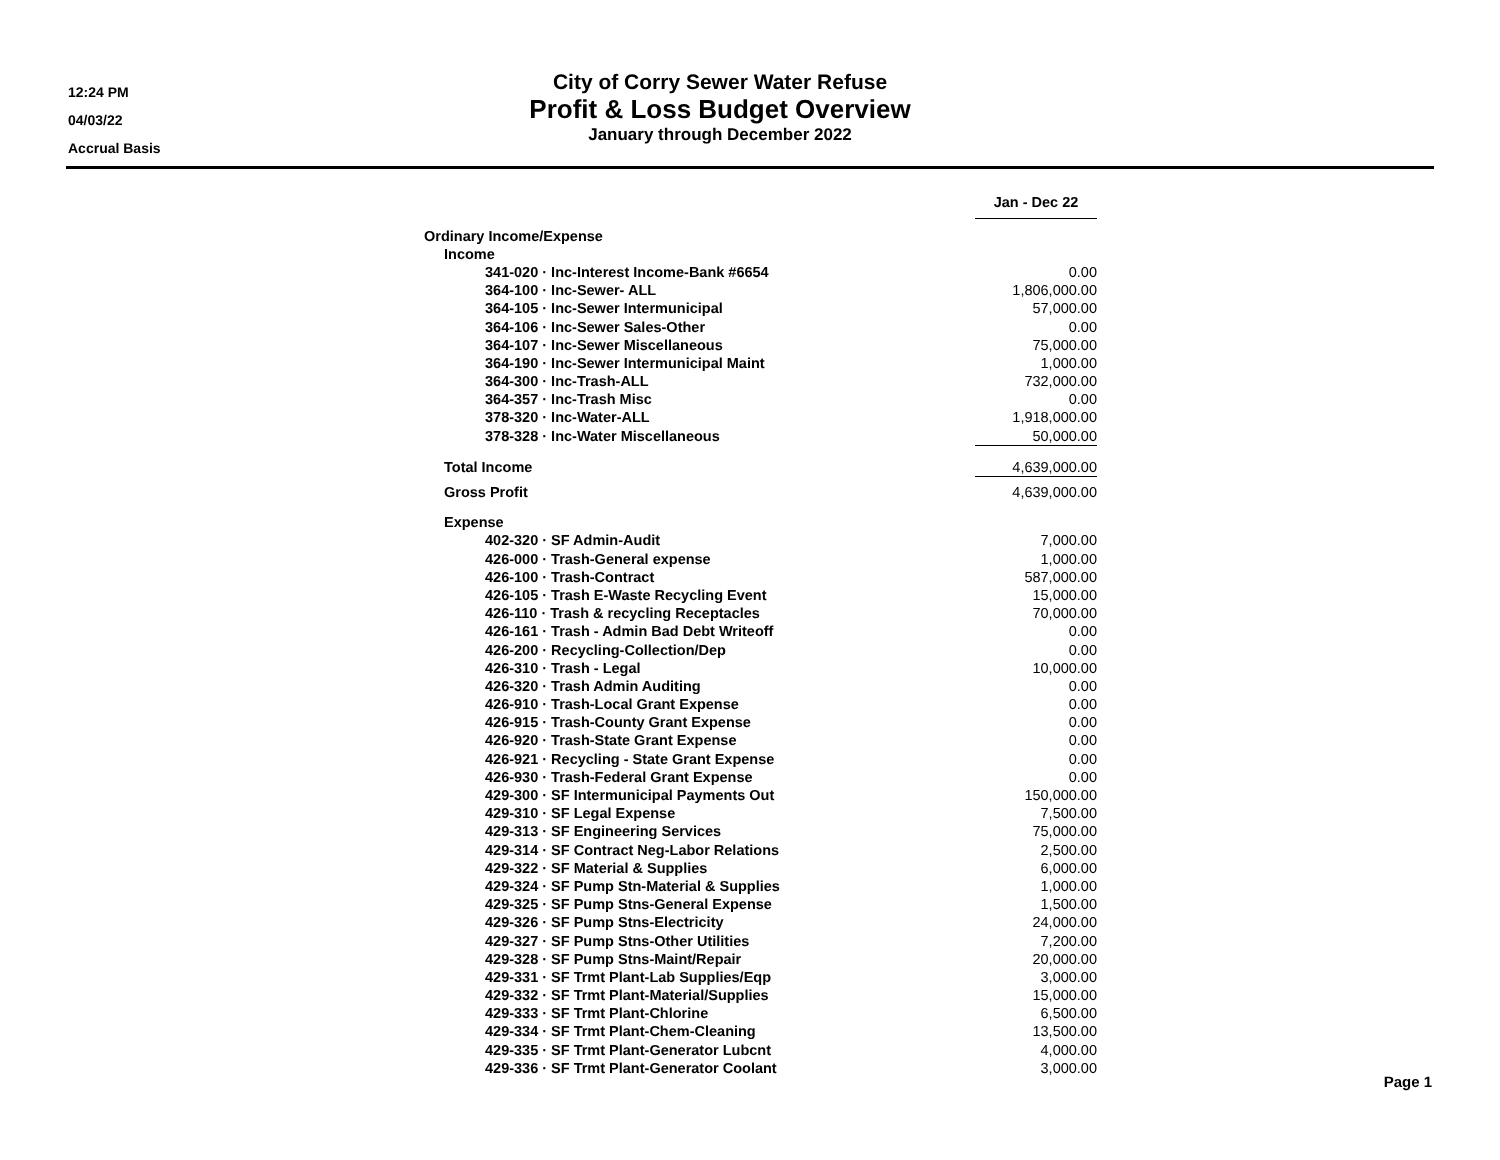12:24 PM
04/03/22
Accrual Basis
City of Corry Sewer Water Refuse
Profit & Loss Budget Overview
January through December 2022
| | Jan - Dec 22 |
| Ordinary Income/Expense | |
| Income | |
| 341-020 · Inc-Interest Income-Bank #6654 | 0.00 |
| 364-100 · Inc-Sewer- ALL | 1,806,000.00 |
| 364-105 · Inc-Sewer Intermunicipal | 57,000.00 |
| 364-106 · Inc-Sewer Sales-Other | 0.00 |
| 364-107 · Inc-Sewer Miscellaneous | 75,000.00 |
| 364-190 · Inc-Sewer Intermunicipal Maint | 1,000.00 |
| 364-300 · Inc-Trash-ALL | 732,000.00 |
| 364-357 · Inc-Trash Misc | 0.00 |
| 378-320 · Inc-Water-ALL | 1,918,000.00 |
| 378-328 · Inc-Water Miscellaneous | 50,000.00 |
| Total Income | 4,639,000.00 |
| Gross Profit | 4,639,000.00 |
| Expense | |
| 402-320 · SF Admin-Audit | 7,000.00 |
| 426-000 · Trash-General expense | 1,000.00 |
| 426-100 · Trash-Contract | 587,000.00 |
| 426-105 · Trash E-Waste Recycling Event | 15,000.00 |
| 426-110 · Trash & recycling Receptacles | 70,000.00 |
| 426-161 · Trash - Admin Bad Debt Writeoff | 0.00 |
| 426-200 · Recycling-Collection/Dep | 0.00 |
| 426-310 · Trash - Legal | 10,000.00 |
| 426-320 · Trash Admin Auditing | 0.00 |
| 426-910 · Trash-Local Grant Expense | 0.00 |
| 426-915 · Trash-County Grant Expense | 0.00 |
| 426-920 · Trash-State Grant Expense | 0.00 |
| 426-921 · Recycling - State Grant Expense | 0.00 |
| 426-930 · Trash-Federal Grant Expense | 0.00 |
| 429-300 · SF Intermunicipal Payments Out | 150,000.00 |
| 429-310 · SF Legal Expense | 7,500.00 |
| 429-313 · SF Engineering Services | 75,000.00 |
| 429-314 · SF Contract Neg-Labor Relations | 2,500.00 |
| 429-322 · SF Material & Supplies | 6,000.00 |
| 429-324 · SF Pump Stn-Material & Supplies | 1,000.00 |
| 429-325 · SF Pump Stns-General Expense | 1,500.00 |
| 429-326 · SF Pump Stns-Electricity | 24,000.00 |
| 429-327 · SF Pump Stns-Other Utilities | 7,200.00 |
| 429-328 · SF Pump Stns-Maint/Repair | 20,000.00 |
| 429-331 · SF Trmt Plant-Lab Supplies/Eqp | 3,000.00 |
| 429-332 · SF Trmt Plant-Material/Supplies | 15,000.00 |
| 429-333 · SF Trmt Plant-Chlorine | 6,500.00 |
| 429-334 · SF Trmt Plant-Chem-Cleaning | 13,500.00 |
| 429-335 · SF Trmt Plant-Generator Lubcnt | 4,000.00 |
| 429-336 · SF Trmt Plant-Generator Coolant | 3,000.00 |
Page 1